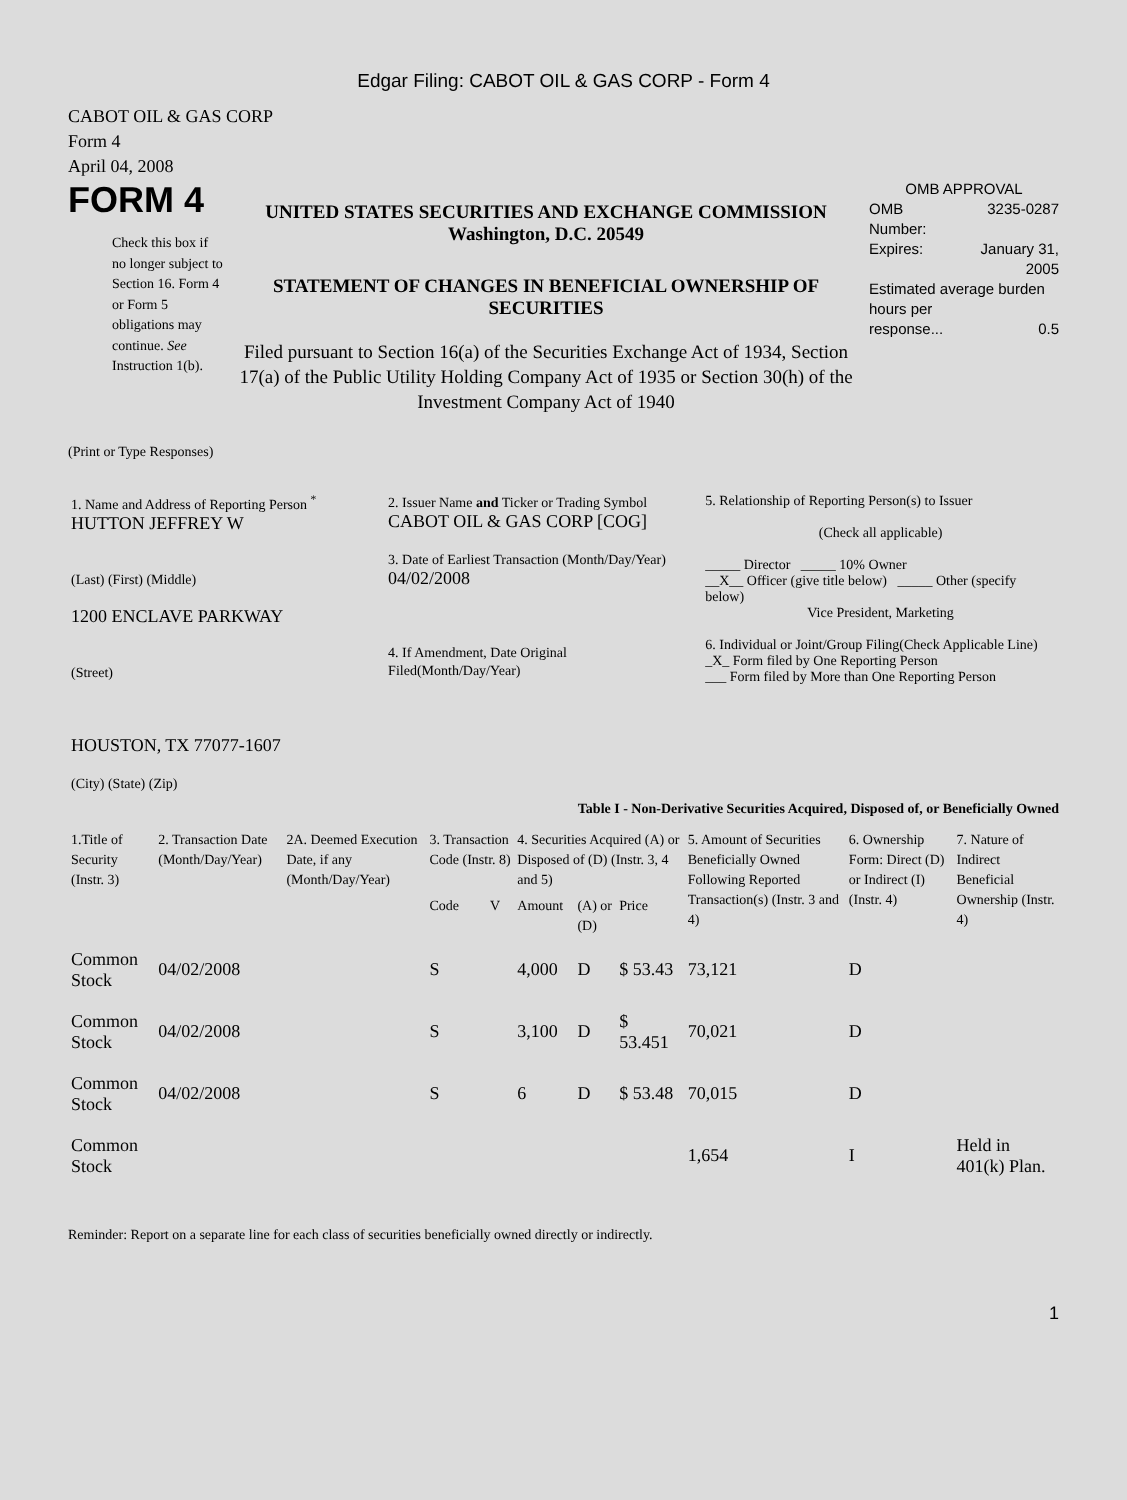Edgar Filing: CABOT OIL & GAS CORP - Form 4
CABOT OIL & GAS CORP
Form 4
April 04, 2008
FORM 4
Check this box if no longer subject to Section 16. Form 4 or Form 5 obligations may continue. See Instruction 1(b).
UNITED STATES SECURITIES AND EXCHANGE COMMISSION
Washington, D.C. 20549
STATEMENT OF CHANGES IN BENEFICIAL OWNERSHIP OF SECURITIES
Filed pursuant to Section 16(a) of the Securities Exchange Act of 1934, Section 17(a) of the Public Utility Holding Company Act of 1935 or Section 30(h) of the Investment Company Act of 1940
OMB APPROVAL
OMB
Number: 3235-0287
Expires: January 31,
2005
Estimated average burden hours per
response... 0.5
(Print or Type Responses)
| 1. Name and Address of Reporting Person <sup>*</sup> HUTTON JEFFREY W (Last) (First) (Middle) 1200 ENCLAVE PARKWAY (Street) HOUSTON, TX 77077-1607 (City) (State) (Zip) | 2. Issuer Name and Ticker or Trading Symbol CABOT OIL & GAS CORP [COG] 3. Date of Earliest Transaction (Month/Day/Year) 04/02/2008 4. If Amendment, Date Original Filed(Month/Day/Year) | 5. Relationship of Reporting Person(s) to Issuer (Check all applicable) _____ Director _____ 10% Owner __X__ Officer (give title below) _____ Other (specify below) Vice President, Marketing 6. Individual or Joint/Group Filing(Check Applicable Line) _X_ Form filed by One Reporting Person ___ Form filed by More than One Reporting Person |
Table I - Non-Derivative Securities Acquired, Disposed of, or Beneficially Owned
| 1.Title of Security (Instr. 3) | 2. Transaction Date (Month/Day/Year) | 2A. Deemed Execution Date, if any (Month/Day/Year) | 3. Transaction Code (Instr. 8) | | 4. Securities Acquired (A) or Disposed of (D) (Instr. 3, 4 and 5) | | | 5. Amount of Securities Beneficially Owned Following Reported Transaction(s) (Instr. 3 and 4) | 6. Ownership Form: Direct (D) or Indirect (I) (Instr. 4) | 7. Nature of Indirect Beneficial Ownership (Instr. 4) |
| --- | --- | --- | --- | --- | --- | --- | --- | --- | --- | --- |
| | | | Code | V | Amount | (A) or (D) | Price | | | |
| Common Stock | 04/02/2008 | | S | | 4,000 | D | $ 53.43 | 73,121 | D | |
| Common Stock | 04/02/2008 | | S | | 3,100 | D | $ 53.451 | 70,021 | D | |
| Common Stock | 04/02/2008 | | S | | 6 | D | $ 53.48 | 70,015 | D | |
| Common Stock | | | | | | | | 1,654 | I | Held in 401(k) Plan. |
Reminder: Report on a separate line for each class of securities beneficially owned directly or indirectly.
1